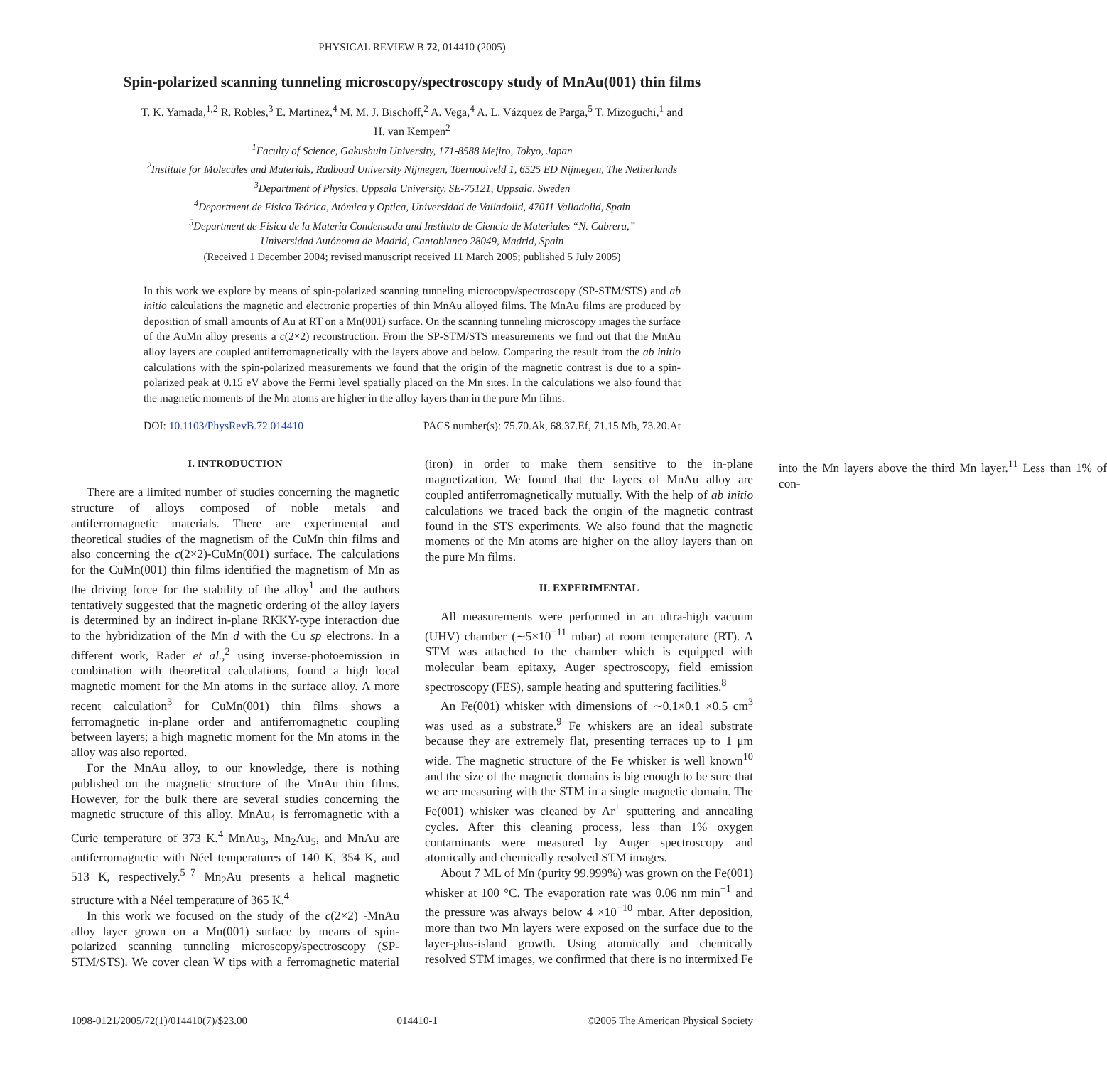PHYSICAL REVIEW B 72, 014410 (2005)
Spin-polarized scanning tunneling microscopy/spectroscopy study of MnAu(001) thin films
T. K. Yamada,<sup>1,2</sup> R. Robles,<sup>3</sup> E. Martinez,<sup>4</sup> M. M. J. Bischoff,<sup>2</sup> A. Vega,<sup>4</sup> A. L. Vázquez de Parga,<sup>5</sup> T. Mizoguchi,<sup>1</sup> and
H. van Kempen<sup>2</sup>
<sup>1</sup> Faculty of Science, Gakushuin University, 171-8588 Mejiro, Tokyo, Japan
<sup>2</sup> Institute for Molecules and Materials, Radboud University Nijmegen, Toernooiveld 1, 6525 ED Nijmegen, The Netherlands
<sup>3</sup> Department of Physics, Uppsala University, SE-75121, Uppsala, Sweden
<sup>4</sup> Department de Física Teórica, Atómica y Optica, Universidad de Valladolid, 47011 Valladolid, Spain
<sup>5</sup> Department de Física de la Materia Condensada and Instituto de Ciencia de Materiales “N. Cabrera,”
Universidad Autónoma de Madrid, Cantoblanco 28049, Madrid, Spain
(Received 1 December 2004; revised manuscript received 11 March 2005; published 5 July 2005)
In this work we explore by means of spin-polarized scanning tunneling microcopy/spectroscopy (SP-STM/STS) and ab initio calculations the magnetic and electronic properties of thin MnAu alloyed films. The MnAu films are produced by deposition of small amounts of Au at RT on a Mn(001) surface. On the scanning tunneling microscopy images the surface of the AuMn alloy presents a c(2×2) reconstruction. From the SP-STM/STS measurements we find out that the MnAu alloy layers are coupled antiferromagnetically with the layers above and below. Comparing the result from the ab initio calculations with the spin-polarized measurements we found that the origin of the magnetic contrast is due to a spin-polarized peak at 0.15 eV above the Fermi level spatially placed on the Mn sites. In the calculations we also found that the magnetic moments of the Mn atoms are higher in the alloy layers than in the pure Mn films.
DOI: 10.1103/PhysRevB.72.014410 PACS number(s): 75.70.Ak, 68.37.Ef, 71.15.Mb, 73.20.At
I. INTRODUCTION
There are a limited number of studies concerning the magnetic structure of alloys composed of noble metals and antiferromagnetic materials. There are experimental and theoretical studies of the magnetism of the CuMn thin films and also concerning the c(2×2)-CuMn(001) surface. The calculations for the CuMn(001) thin films identified the magnetism of Mn as the driving force for the stability of the alloy<sup>1</sup> and the authors tentatively suggested that the magnetic ordering of the alloy layers is determined by an indirect in-plane RKKY-type interaction due to the hybridization of the Mn d with the Cu sp electrons. In a different work, Rader et al.,<sup>2</sup> using inverse-photoemission in combination with theoretical calculations, found a high local magnetic moment for the Mn atoms in the surface alloy. A more recent calculation<sup>3</sup> for CuMn(001) thin films shows a ferromagnetic in-plane order and antiferromagnetic coupling between layers; a high magnetic moment for the Mn atoms in the alloy was also reported.
For the MnAu alloy, to our knowledge, there is nothing published on the magnetic structure of the MnAu thin films. However, for the bulk there are several studies concerning the magnetic structure of this alloy. MnAu<sub>4</sub> is ferromagnetic with a Curie temperature of 373 K.<sup>4</sup> MnAu<sub>3</sub>, Mn<sub>2</sub>Au<sub>5</sub>, and MnAu are antiferromagnetic with Néel temperatures of 140 K, 354 K, and 513 K, respectively.<sup>5–7</sup> Mn<sub>2</sub>Au presents a helical magnetic structure with a Néel temperature of 365 K.<sup>4</sup>
In this work we focused on the study of the c(2×2) -MnAu alloy layer grown on a Mn(001) surface by means of spin-polarized scanning tunneling microscopy/spectroscopy (SP-STM/STS). We cover clean W tips with a ferromagnetic material (iron) in order to make them sensitive to the in-plane magnetization. We found that the layers of MnAu alloy are coupled antiferromagnetically mutually. With the help of ab initio calculations we traced back the origin of the magnetic contrast found in the STS experiments. We also found that the magnetic moments of the Mn atoms are higher on the alloy layers than on the pure Mn films.
II. EXPERIMENTAL
All measurements were performed in an ultra-high vacuum (UHV) chamber (∼5×10<sup>−11</sup> mbar) at room temperature (RT). A STM was attached to the chamber which is equipped with molecular beam epitaxy, Auger spectroscopy, field emission spectroscopy (FES), sample heating and sputtering facilities.<sup>8</sup>
An Fe(001) whisker with dimensions of ∼0.1×0.1 ×0.5 cm<sup>3</sup> was used as a substrate.<sup>9</sup> Fe whiskers are an ideal substrate because they are extremely flat, presenting terraces up to 1 μm wide. The magnetic structure of the Fe whisker is well known<sup>10</sup> and the size of the magnetic domains is big enough to be sure that we are measuring with the STM in a single magnetic domain. The Fe(001) whisker was cleaned by Ar<sup>+</sup> sputtering and annealing cycles. After this cleaning process, less than 1% oxygen contaminants were measured by Auger spectroscopy and atomically and chemically resolved STM images.
About 7 ML of Mn (purity 99.999%) was grown on the Fe(001) whisker at 100 °C. The evaporation rate was 0.06 nm min<sup>−1</sup> and the pressure was always below 4 ×10<sup>−10</sup> mbar. After deposition, more than two Mn layers were exposed on the surface due to the layer-plus-island growth. Using atomically and chemically resolved STM images, we confirmed that there is no intermixed Fe into the Mn layers above the third Mn layer.<sup>11</sup> Less than 1% of con-
1098-0121/2005/72(1)/014410(7)/$23.00 014410-1 ©2005 The American Physical Society